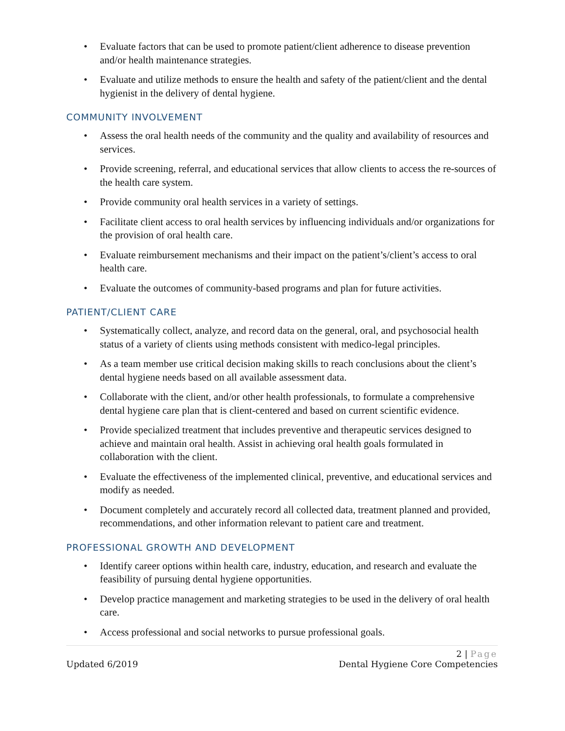• Evaluate factors that can be used to promote patient/client adherence to disease prevention and/or health maintenance strategies.
• Evaluate and utilize methods to ensure the health and safety of the patient/client and the dental hygienist in the delivery of dental hygiene.
COMMUNITY INVOLVEMENT
• Assess the oral health needs of the community and the quality and availability of resources and services.
• Provide screening, referral, and educational services that allow clients to access the re-sources of the health care system.
• Provide community oral health services in a variety of settings.
• Facilitate client access to oral health services by influencing individuals and/or organizations for the provision of oral health care.
• Evaluate reimbursement mechanisms and their impact on the patient’s/client’s access to oral health care.
• Evaluate the outcomes of community-based programs and plan for future activities.
PATIENT/CLIENT CARE
• Systematically collect, analyze, and record data on the general, oral, and psychosocial health status of a variety of clients using methods consistent with medico-legal principles.
• As a team member use critical decision making skills to reach conclusions about the client’s dental hygiene needs based on all available assessment data.
• Collaborate with the client, and/or other health professionals, to formulate a comprehensive dental hygiene care plan that is client-centered and based on current scientific evidence.
• Provide specialized treatment that includes preventive and therapeutic services designed to achieve and maintain oral health. Assist in achieving oral health goals formulated in collaboration with the client.
• Evaluate the effectiveness of the implemented clinical, preventive, and educational services and modify as needed.
• Document completely and accurately record all collected data, treatment planned and provided, recommendations, and other information relevant to patient care and treatment.
PROFESSIONAL GROWTH AND DEVELOPMENT
• Identify career options within health care, industry, education, and research and evaluate the feasibility of pursuing dental hygiene opportunities.
• Develop practice management and marketing strategies to be used in the delivery of oral health care.
• Access professional and social networks to pursue professional goals.
2 | Page
Updated 6/2019 Dental Hygiene Core Competencies